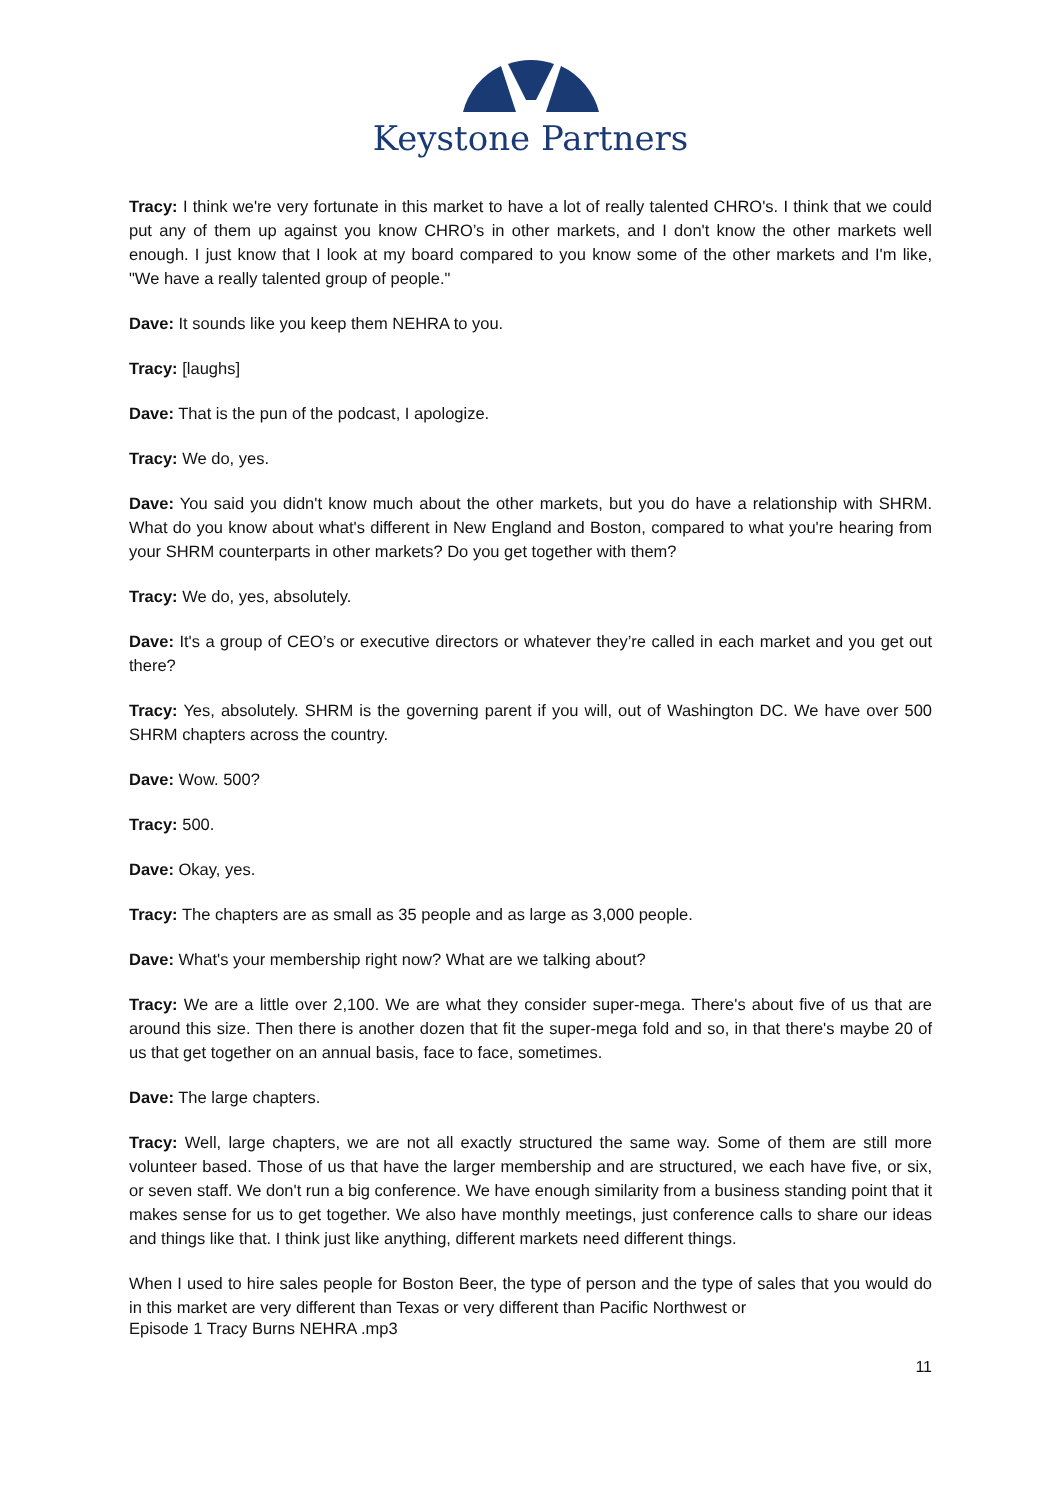Keystone Partners
Tracy: I think we're very fortunate in this market to have a lot of really talented CHRO's. I think that we could put any of them up against you know CHRO’s in other markets, and I don't know the other markets well enough. I just know that I look at my board compared to you know some of the other markets and I'm like, "We have a really talented group of people."
Dave: It sounds like you keep them NEHRA to you.
Tracy: [laughs]
Dave: That is the pun of the podcast, I apologize.
Tracy: We do, yes.
Dave: You said you didn't know much about the other markets, but you do have a relationship with SHRM. What do you know about what's different in New England and Boston, compared to what you're hearing from your SHRM counterparts in other markets? Do you get together with them?
Tracy: We do, yes, absolutely.
Dave: It's a group of CEO’s or executive directors or whatever they’re called in each market and you get out there?
Tracy: Yes, absolutely. SHRM is the governing parent if you will, out of Washington DC. We have over 500 SHRM chapters across the country.
Dave: Wow. 500?
Tracy: 500.
Dave: Okay, yes.
Tracy: The chapters are as small as 35 people and as large as 3,000 people.
Dave: What's your membership right now? What are we talking about?
Tracy: We are a little over 2,100. We are what they consider super-mega. There's about five of us that are around this size. Then there is another dozen that fit the super-mega fold and so, in that there's maybe 20 of us that get together on an annual basis, face to face, sometimes.
Dave: The large chapters.
Tracy: Well, large chapters, we are not all exactly structured the same way. Some of them are still more volunteer based. Those of us that have the larger membership and are structured, we each have five, or six, or seven staff. We don't run a big conference. We have enough similarity from a business standing point that it makes sense for us to get together. We also have monthly meetings, just conference calls to share our ideas and things like that. I think just like anything, different markets need different things.
When I used to hire sales people for Boston Beer, the type of person and the type of sales that you would do in this market are very different than Texas or very different than Pacific Northwest or
Episode 1 Tracy Burns NEHRA .mp3
11